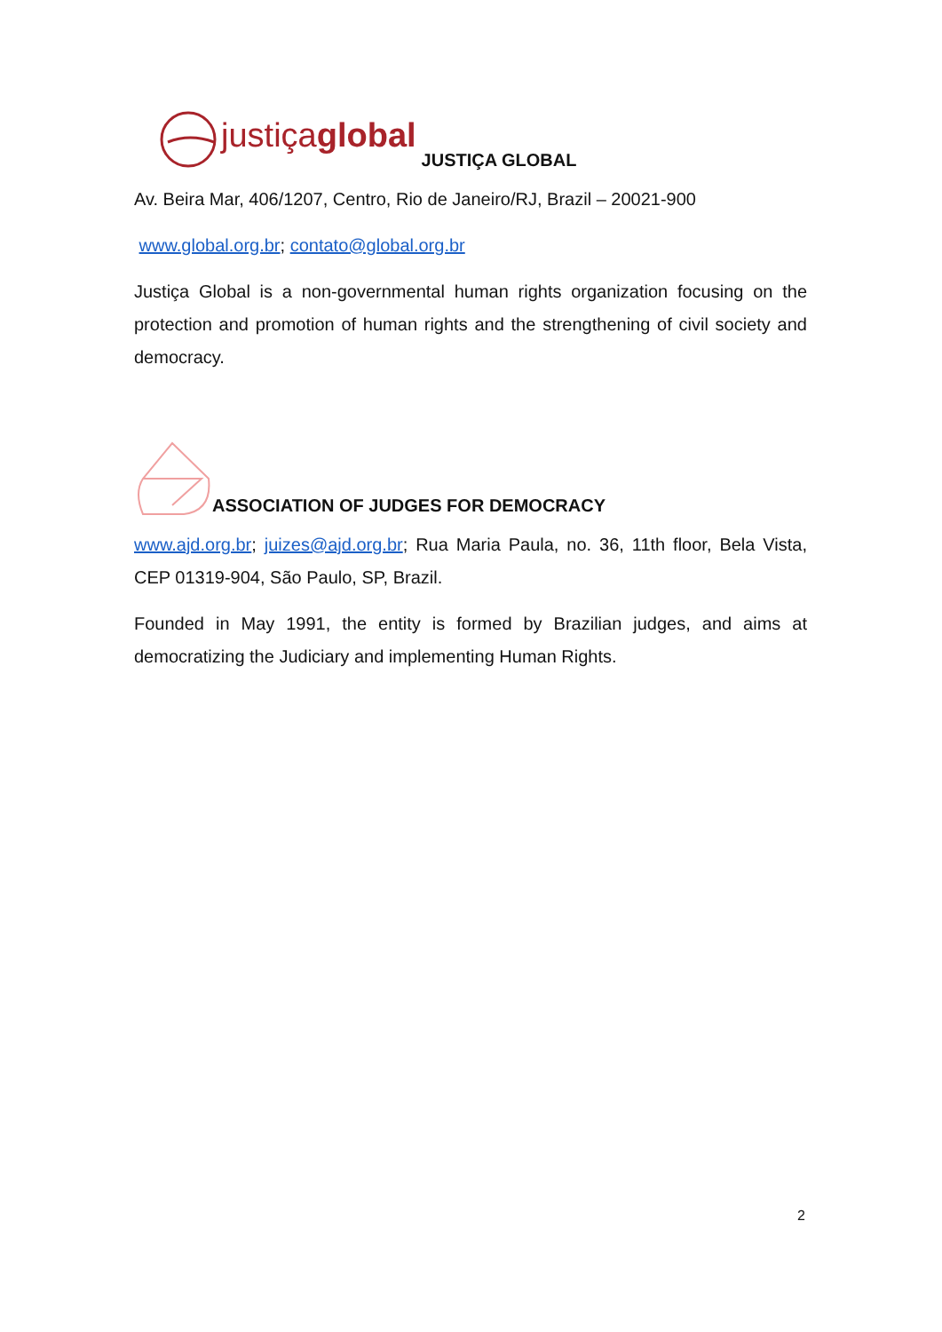justiçaglobal JUSTIÇA GLOBAL
Av. Beira Mar, 406/1207, Centro, Rio de Janeiro/RJ, Brazil – 20021-900
www.global.org.br; contato@global.org.br
Justiça Global is a non-governmental human rights organization focusing on the protection and promotion of human rights and the strengthening of civil society and democracy.
ASSOCIATION OF JUDGES FOR DEMOCRACY
www.ajd.org.br; juizes@ajd.org.br; Rua Maria Paula, no. 36, 11th floor, Bela Vista, CEP 01319-904, São Paulo, SP, Brazil.
Founded in May 1991, the entity is formed by Brazilian judges, and aims at democratizing the Judiciary and implementing Human Rights.
2